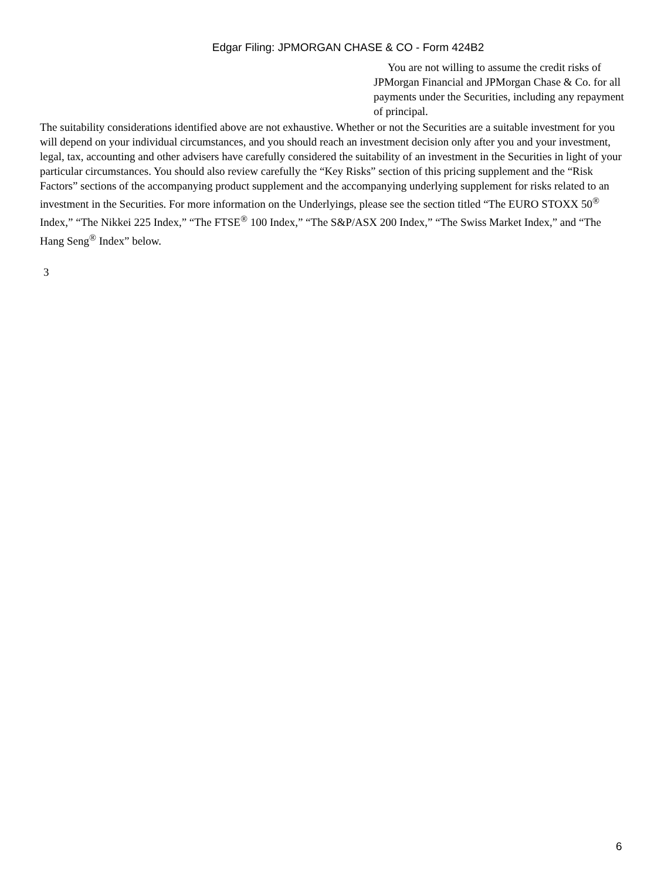Edgar Filing: JPMORGAN CHASE & CO - Form 424B2
You are not willing to assume the credit risks of JPMorgan Financial and JPMorgan Chase & Co. for all payments under the Securities, including any repayment of principal.
The suitability considerations identified above are not exhaustive. Whether or not the Securities are a suitable investment for you will depend on your individual circumstances, and you should reach an investment decision only after you and your investment, legal, tax, accounting and other advisers have carefully considered the suitability of an investment in the Securities in light of your particular circumstances. You should also review carefully the “Key Risks” section of this pricing supplement and the “Risk Factors” sections of the accompanying product supplement and the accompanying underlying supplement for risks related to an investment in the Securities. For more information on the Underlyings, please see the section titled “The EURO STOXX 50<sup>®</sup> Index,” “The Nikkei 225 Index,” “The FTSE<sup>®</sup> 100 Index,” “The S&P/ASX 200 Index,” “The Swiss Market Index,” and “The Hang Seng<sup>®</sup> Index” below.
3
6